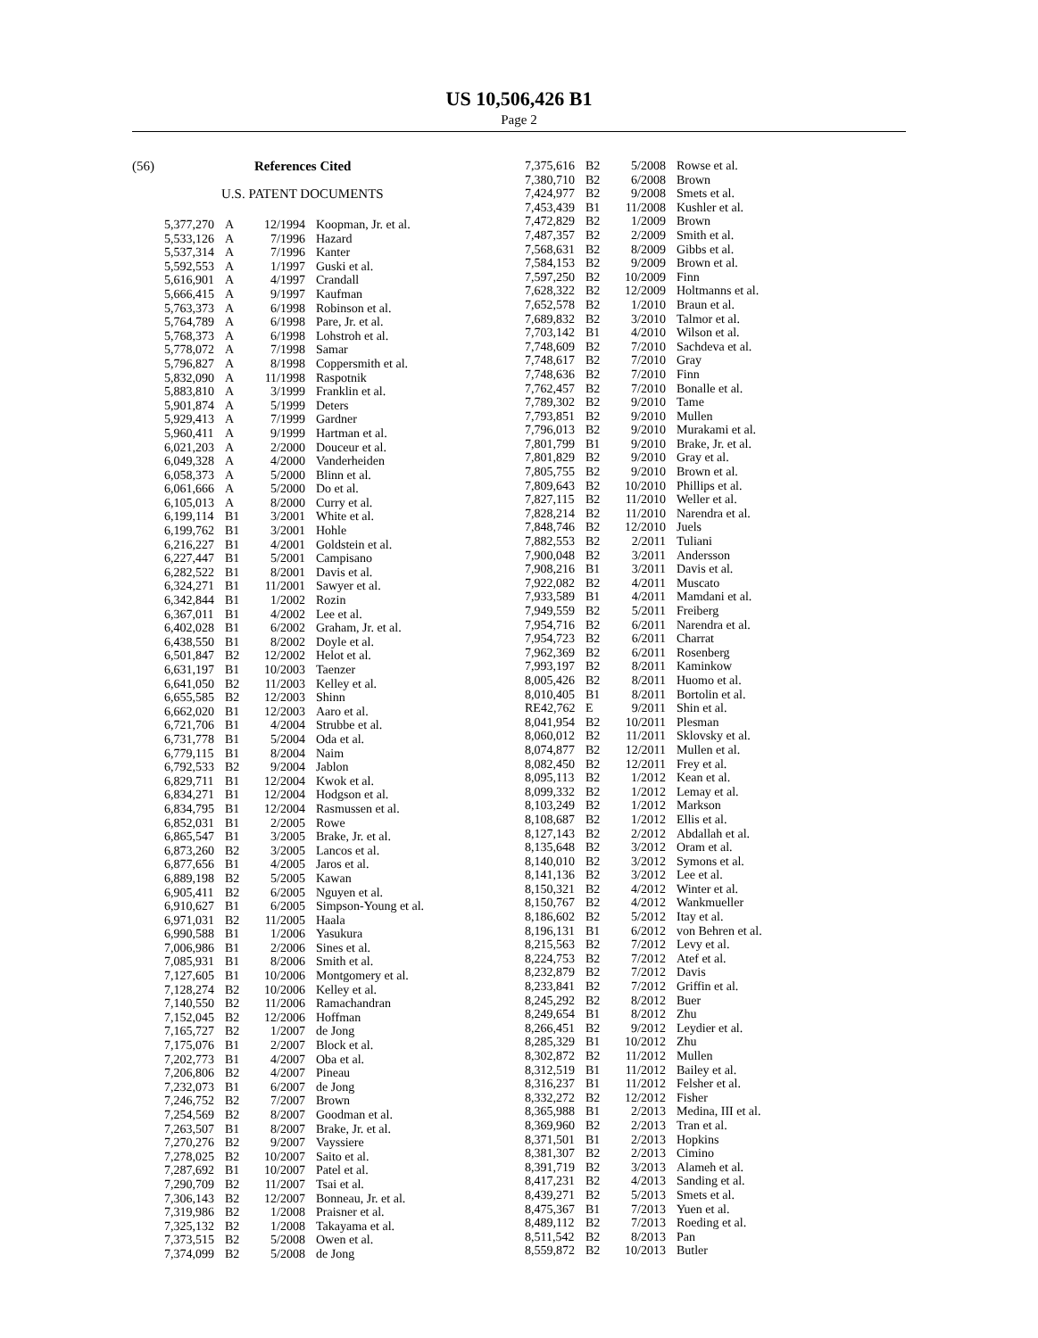US 10,506,426 B1
Page 2
(56) References Cited
U.S. PATENT DOCUMENTS
| 5,377,270 | A | 12/1994 | Koopman, Jr. et al. |
| 5,533,126 | A | 7/1996 | Hazard |
| 5,537,314 | A | 7/1996 | Kanter |
| 5,592,553 | A | 1/1997 | Guski et al. |
| 5,616,901 | A | 4/1997 | Crandall |
| 5,666,415 | A | 9/1997 | Kaufman |
| 5,763,373 | A | 6/1998 | Robinson et al. |
| 5,764,789 | A | 6/1998 | Pare, Jr. et al. |
| 5,768,373 | A | 6/1998 | Lohstroh et al. |
| 5,778,072 | A | 7/1998 | Samar |
| 5,796,827 | A | 8/1998 | Coppersmith et al. |
| 5,832,090 | A | 11/1998 | Raspotnik |
| 5,883,810 | A | 3/1999 | Franklin et al. |
| 5,901,874 | A | 5/1999 | Deters |
| 5,929,413 | A | 7/1999 | Gardner |
| 5,960,411 | A | 9/1999 | Hartman et al. |
| 6,021,203 | A | 2/2000 | Douceur et al. |
| 6,049,328 | A | 4/2000 | Vanderheiden |
| 6,058,373 | A | 5/2000 | Blinn et al. |
| 6,061,666 | A | 5/2000 | Do et al. |
| 6,105,013 | A | 8/2000 | Curry et al. |
| 6,199,114 | B1 | 3/2001 | White et al. |
| 6,199,762 | B1 | 3/2001 | Hohle |
| 6,216,227 | B1 | 4/2001 | Goldstein et al. |
| 6,227,447 | B1 | 5/2001 | Campisano |
| 6,282,522 | B1 | 8/2001 | Davis et al. |
| 6,324,271 | B1 | 11/2001 | Sawyer et al. |
| 6,342,844 | B1 | 1/2002 | Rozin |
| 6,367,011 | B1 | 4/2002 | Lee et al. |
| 6,402,028 | B1 | 6/2002 | Graham, Jr. et al. |
| 6,438,550 | B1 | 8/2002 | Doyle et al. |
| 6,501,847 | B2 | 12/2002 | Helot et al. |
| 6,631,197 | B1 | 10/2003 | Taenzer |
| 6,641,050 | B2 | 11/2003 | Kelley et al. |
| 6,655,585 | B2 | 12/2003 | Shinn |
| 6,662,020 | B1 | 12/2003 | Aaro et al. |
| 6,721,706 | B1 | 4/2004 | Strubbe et al. |
| 6,731,778 | B1 | 5/2004 | Oda et al. |
| 6,779,115 | B1 | 8/2004 | Naim |
| 6,792,533 | B2 | 9/2004 | Jablon |
| 6,829,711 | B1 | 12/2004 | Kwok et al. |
| 6,834,271 | B1 | 12/2004 | Hodgson et al. |
| 6,834,795 | B1 | 12/2004 | Rasmussen et al. |
| 6,852,031 | B1 | 2/2005 | Rowe |
| 6,865,547 | B1 | 3/2005 | Brake, Jr. et al. |
| 6,873,260 | B2 | 3/2005 | Lancos et al. |
| 6,877,656 | B1 | 4/2005 | Jaros et al. |
| 6,889,198 | B2 | 5/2005 | Kawan |
| 6,905,411 | B2 | 6/2005 | Nguyen et al. |
| 6,910,627 | B1 | 6/2005 | Simpson-Young et al. |
| 6,971,031 | B2 | 11/2005 | Haala |
| 6,990,588 | B1 | 1/2006 | Yasukura |
| 7,006,986 | B1 | 2/2006 | Sines et al. |
| 7,085,931 | B1 | 8/2006 | Smith et al. |
| 7,127,605 | B1 | 10/2006 | Montgomery et al. |
| 7,128,274 | B2 | 10/2006 | Kelley et al. |
| 7,140,550 | B2 | 11/2006 | Ramachandran |
| 7,152,045 | B2 | 12/2006 | Hoffman |
| 7,165,727 | B2 | 1/2007 | de Jong |
| 7,175,076 | B1 | 2/2007 | Block et al. |
| 7,202,773 | B1 | 4/2007 | Oba et al. |
| 7,206,806 | B2 | 4/2007 | Pineau |
| 7,232,073 | B1 | 6/2007 | de Jong |
| 7,246,752 | B2 | 7/2007 | Brown |
| 7,254,569 | B2 | 8/2007 | Goodman et al. |
| 7,263,507 | B1 | 8/2007 | Brake, Jr. et al. |
| 7,270,276 | B2 | 9/2007 | Vayssiere |
| 7,278,025 | B2 | 10/2007 | Saito et al. |
| 7,287,692 | B1 | 10/2007 | Patel et al. |
| 7,290,709 | B2 | 11/2007 | Tsai et al. |
| 7,306,143 | B2 | 12/2007 | Bonneau, Jr. et al. |
| 7,319,986 | B2 | 1/2008 | Praisner et al. |
| 7,325,132 | B2 | 1/2008 | Takayama et al. |
| 7,373,515 | B2 | 5/2008 | Owen et al. |
| 7,374,099 | B2 | 5/2008 | de Jong |
| 7,375,616 | B2 | 5/2008 | Rowse et al. |
| 7,380,710 | B2 | 6/2008 | Brown |
| 7,424,977 | B2 | 9/2008 | Smets et al. |
| 7,453,439 | B1 | 11/2008 | Kushler et al. |
| 7,472,829 | B2 | 1/2009 | Brown |
| 7,487,357 | B2 | 2/2009 | Smith et al. |
| 7,568,631 | B2 | 8/2009 | Gibbs et al. |
| 7,584,153 | B2 | 9/2009 | Brown et al. |
| 7,597,250 | B2 | 10/2009 | Finn |
| 7,628,322 | B2 | 12/2009 | Holtmanns et al. |
| 7,652,578 | B2 | 1/2010 | Braun et al. |
| 7,689,832 | B2 | 3/2010 | Talmor et al. |
| 7,703,142 | B1 | 4/2010 | Wilson et al. |
| 7,748,609 | B2 | 7/2010 | Sachdeva et al. |
| 7,748,617 | B2 | 7/2010 | Gray |
| 7,748,636 | B2 | 7/2010 | Finn |
| 7,762,457 | B2 | 7/2010 | Bonalle et al. |
| 7,789,302 | B2 | 9/2010 | Tame |
| 7,793,851 | B2 | 9/2010 | Mullen |
| 7,796,013 | B2 | 9/2010 | Murakami et al. |
| 7,801,799 | B1 | 9/2010 | Brake, Jr. et al. |
| 7,801,829 | B2 | 9/2010 | Gray et al. |
| 7,805,755 | B2 | 9/2010 | Brown et al. |
| 7,809,643 | B2 | 10/2010 | Phillips et al. |
| 7,827,115 | B2 | 11/2010 | Weller et al. |
| 7,828,214 | B2 | 11/2010 | Narendra et al. |
| 7,848,746 | B2 | 12/2010 | Juels |
| 7,882,553 | B2 | 2/2011 | Tuliani |
| 7,900,048 | B2 | 3/2011 | Andersson |
| 7,908,216 | B1 | 3/2011 | Davis et al. |
| 7,922,082 | B2 | 4/2011 | Muscato |
| 7,933,589 | B1 | 4/2011 | Mamdani et al. |
| 7,949,559 | B2 | 5/2011 | Freiberg |
| 7,954,716 | B2 | 6/2011 | Narendra et al. |
| 7,954,723 | B2 | 6/2011 | Charrat |
| 7,962,369 | B2 | 6/2011 | Rosenberg |
| 7,993,197 | B2 | 8/2011 | Kaminkow |
| 8,005,426 | B2 | 8/2011 | Huomo et al. |
| 8,010,405 | B1 | 8/2011 | Bortolin et al. |
| RE42,762 | E | 9/2011 | Shin et al. |
| 8,041,954 | B2 | 10/2011 | Plesman |
| 8,060,012 | B2 | 11/2011 | Sklovsky et al. |
| 8,074,877 | B2 | 12/2011 | Mullen et al. |
| 8,082,450 | B2 | 12/2011 | Frey et al. |
| 8,095,113 | B2 | 1/2012 | Kean et al. |
| 8,099,332 | B2 | 1/2012 | Lemay et al. |
| 8,103,249 | B2 | 1/2012 | Markson |
| 8,108,687 | B2 | 1/2012 | Ellis et al. |
| 8,127,143 | B2 | 2/2012 | Abdallah et al. |
| 8,135,648 | B2 | 3/2012 | Oram et al. |
| 8,140,010 | B2 | 3/2012 | Symons et al. |
| 8,141,136 | B2 | 3/2012 | Lee et al. |
| 8,150,321 | B2 | 4/2012 | Winter et al. |
| 8,150,767 | B2 | 4/2012 | Wankmueller |
| 8,186,602 | B2 | 5/2012 | Itay et al. |
| 8,196,131 | B1 | 6/2012 | von Behren et al. |
| 8,215,563 | B2 | 7/2012 | Levy et al. |
| 8,224,753 | B2 | 7/2012 | Atef et al. |
| 8,232,879 | B2 | 7/2012 | Davis |
| 8,233,841 | B2 | 7/2012 | Griffin et al. |
| 8,245,292 | B2 | 8/2012 | Buer |
| 8,249,654 | B1 | 8/2012 | Zhu |
| 8,266,451 | B2 | 9/2012 | Leydier et al. |
| 8,285,329 | B1 | 10/2012 | Zhu |
| 8,302,872 | B2 | 11/2012 | Mullen |
| 8,312,519 | B1 | 11/2012 | Bailey et al. |
| 8,316,237 | B1 | 11/2012 | Felsher et al. |
| 8,332,272 | B2 | 12/2012 | Fisher |
| 8,365,988 | B1 | 2/2013 | Medina, III et al. |
| 8,369,960 | B2 | 2/2013 | Tran et al. |
| 8,371,501 | B1 | 2/2013 | Hopkins |
| 8,381,307 | B2 | 2/2013 | Cimino |
| 8,391,719 | B2 | 3/2013 | Alameh et al. |
| 8,417,231 | B2 | 4/2013 | Sanding et al. |
| 8,439,271 | B2 | 5/2013 | Smets et al. |
| 8,475,367 | B1 | 7/2013 | Yuen et al. |
| 8,489,112 | B2 | 7/2013 | Roeding et al. |
| 8,511,542 | B2 | 8/2013 | Pan |
| 8,559,872 | B2 | 10/2013 | Butler |